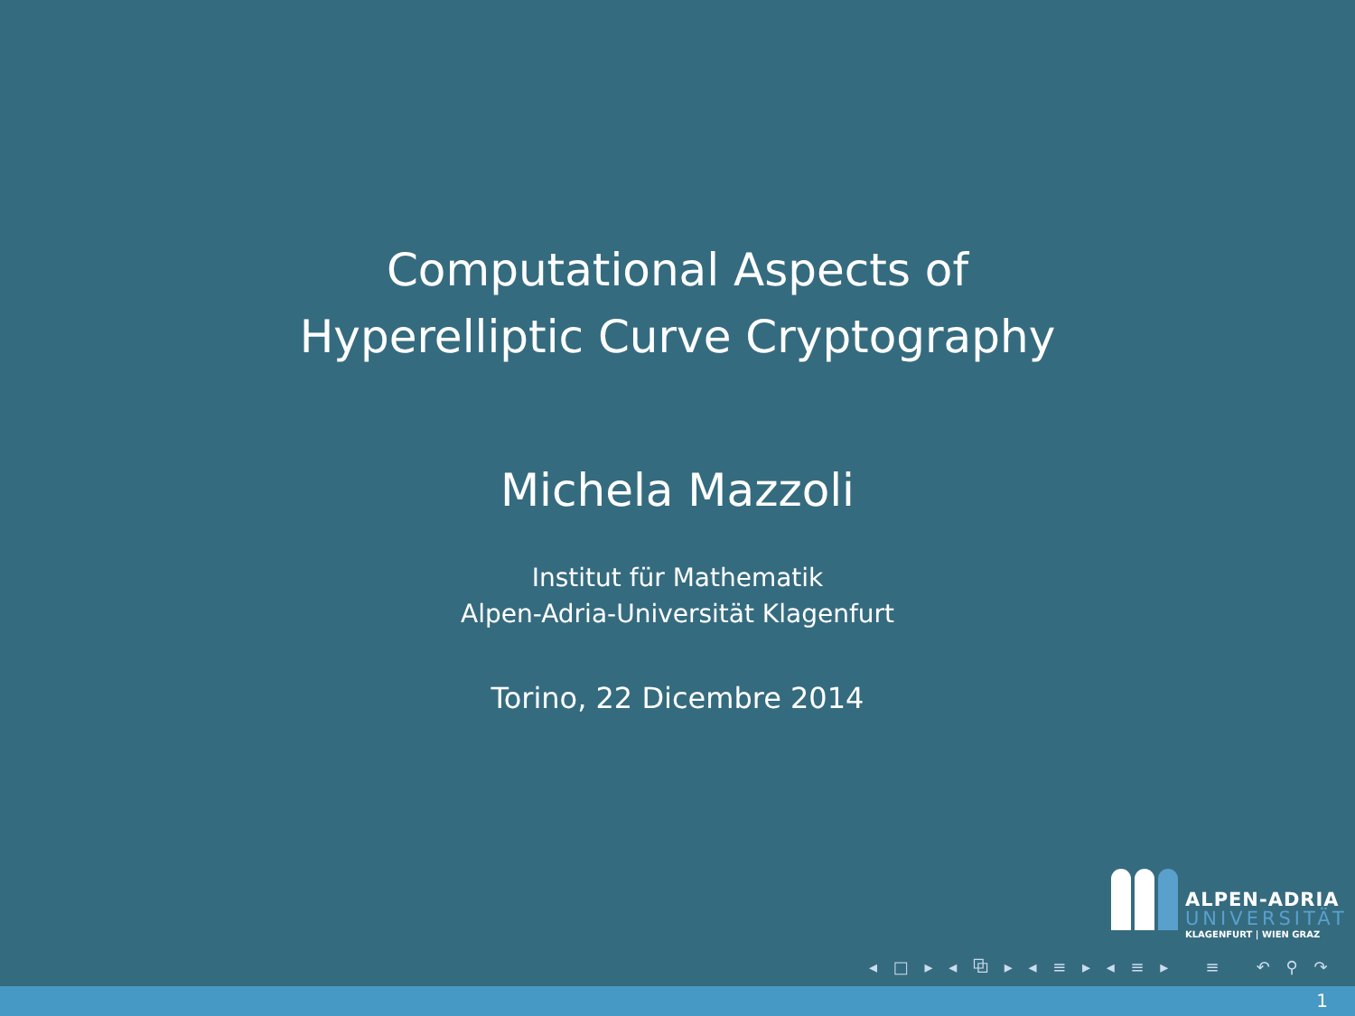Computational Aspects of
Hyperelliptic Curve Cryptography
Michela Mazzoli
Institut für Mathematik
Alpen-Adria-Universität Klagenfurt
Torino, 22 Dicembre 2014
ALPEN-ADRIA
UNIVERSITÄT
KLAGENFURT | WIEN GRAZ
◂ □ ▸ ◂ ⧉ ▸ ◂ ≡ ▸ ◂ ≡ ▸ ≡ ↶ ⚲ ↷
1